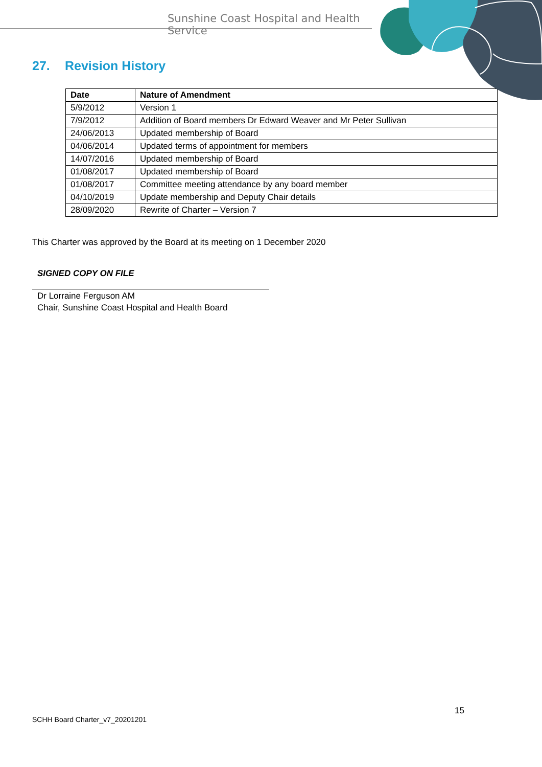Sunshine Coast Hospital and Health Service
27. Revision History
| Date | Nature of Amendment |
| --- | --- |
| 5/9/2012 | Version 1 |
| 7/9/2012 | Addition of Board members Dr Edward Weaver and Mr Peter Sullivan |
| 24/06/2013 | Updated membership of Board |
| 04/06/2014 | Updated terms of appointment for members |
| 14/07/2016 | Updated membership of Board |
| 01/08/2017 | Updated membership of Board |
| 01/08/2017 | Committee meeting attendance by any board member |
| 04/10/2019 | Update membership and Deputy Chair details |
| 28/09/2020 | Rewrite of Charter – Version 7 |
This Charter was approved by the Board at its meeting on 1 December 2020
SIGNED COPY ON FILE
Dr Lorraine Ferguson AM
Chair, Sunshine Coast Hospital and Health Board
15
SCHH Board Charter_v7_20201201